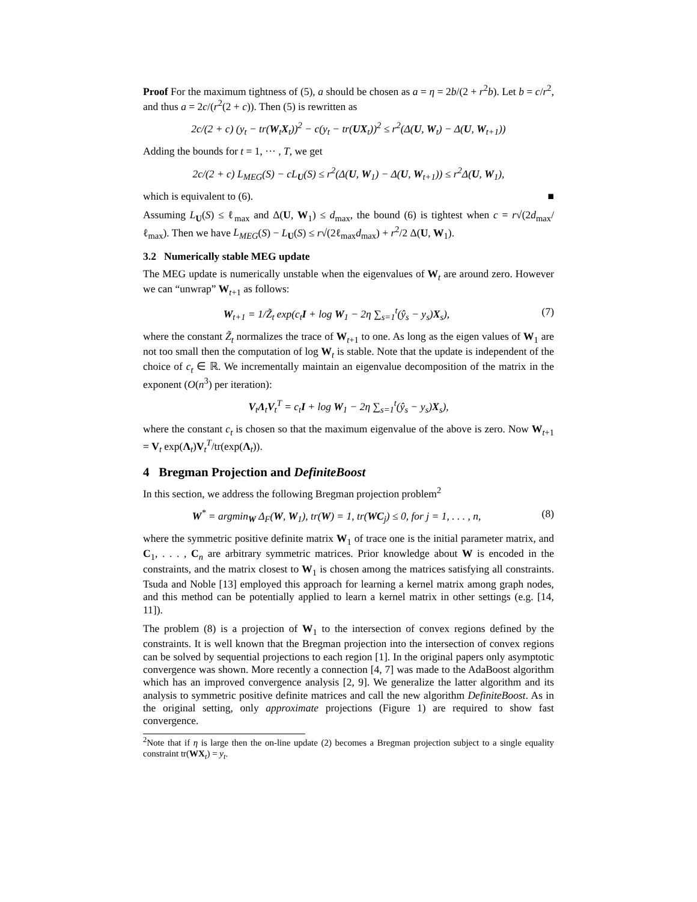Proof For the maximum tightness of (5), a should be chosen as a = η = 2b/(2 + r<sup>2</sup>b). Let b = c/r<sup>2</sup>, and thus a = 2c/(r<sup>2</sup>(2 + c)). Then (5) is rewritten as
2c/(2 + c) (y<sub>t</sub> − tr(W<sub>t</sub>X<sub>t</sub>))<sup>2</sup> − c(y<sub>t</sub> − tr(UX<sub>t</sub>))<sup>2</sup> ≤ r<sup>2</sup>(Δ(U, W<sub>t</sub>) − Δ(U, W<sub>t+1</sub>))
Adding the bounds for t = 1, ··· , T, we get
2c/(2 + c) L<sub>MEG</sub>(S) − cL<sub>U</sub>(S) ≤ r<sup>2</sup>(Δ(U, W<sub>1</sub>) − Δ(U, W<sub>t+1</sub>)) ≤ r<sup>2</sup>Δ(U, W<sub>1</sub>),
which is equivalent to (6). ■
Assuming L<sub>U</sub>(S) ≤ ℓ<sub>max</sub> and Δ(U, W<sub>1</sub>) ≤ d<sub>max</sub>, the bound (6) is tightest when c = r√(2d<sub>max</sub>/ℓ<sub>max</sub>). Then we have L<sub>MEG</sub>(S) − L<sub>U</sub>(S) ≤ r√(2ℓ<sub>max</sub>d<sub>max</sub>) + r<sup>2</sup>/2 Δ(U, W<sub>1</sub>).
3.2 Numerically stable MEG update
The MEG update is numerically unstable when the eigenvalues of W<sub>t</sub> are around zero. However we can “unwrap” W<sub>t+1</sub> as follows:
W<sub>t+1</sub> = 1/Z̃<sub>t</sub> exp(c<sub>t</sub>I + log W<sub>1</sub> − 2η ∑<sub>s=1</sub><sup>t</sup>(ŷ<sub>s</sub> − y<sub>s</sub>)X<sub>s</sub>), (7)
where the constant Z̃<sub>t</sub> normalizes the trace of W<sub>t+1</sub> to one. As long as the eigen values of W<sub>1</sub> are not too small then the computation of log W<sub>t</sub> is stable. Note that the update is independent of the choice of c<sub>t</sub> ∈ ℝ. We incrementally maintain an eigenvalue decomposition of the matrix in the exponent (O(n<sup>3</sup>) per iteration):
V<sub>t</sub>Λ<sub>t</sub>V<sub>t</sub><sup>T</sup> = c<sub>t</sub>I + log W<sub>1</sub> − 2η ∑<sub>s=1</sub><sup>t</sup>(ŷ<sub>s</sub> − y<sub>s</sub>)X<sub>s</sub>),
where the constant c<sub>t</sub> is chosen so that the maximum eigenvalue of the above is zero. Now W<sub>t+1</sub> = V<sub>t</sub> exp(Λ<sub>t</sub>)V<sub>t</sub><sup>T</sup>/tr(exp(Λ<sub>t</sub>)).
4 Bregman Projection and DefiniteBoost
In this section, we address the following Bregman projection problem<sup>2</sup>
W<sup>*</sup> = argmin<sub>W</sub> Δ<sub>F</sub>(W, W<sub>1</sub>), tr(W) = 1, tr(WC<sub>j</sub>) ≤ 0, for j = 1, . . . , n, (8)
where the symmetric positive definite matrix W<sub>1</sub> of trace one is the initial parameter matrix, and C<sub>1</sub>, . . . , C<sub>n</sub> are arbitrary symmetric matrices. Prior knowledge about W is encoded in the constraints, and the matrix closest to W<sub>1</sub> is chosen among the matrices satisfying all constraints. Tsuda and Noble [13] employed this approach for learning a kernel matrix among graph nodes, and this method can be potentially applied to learn a kernel matrix in other settings (e.g. [14, 11]).
The problem (8) is a projection of W<sub>1</sub> to the intersection of convex regions defined by the constraints. It is well known that the Bregman projection into the intersection of convex regions can be solved by sequential projections to each region [1]. In the original papers only asymptotic convergence was shown. More recently a connection [4, 7] was made to the AdaBoost algorithm which has an improved convergence analysis [2, 9]. We generalize the latter algorithm and its analysis to symmetric positive definite matrices and call the new algorithm DefiniteBoost. As in the original setting, only approximate projections (Figure 1) are required to show fast convergence.
<sup>2</sup> Note that if η is large then the on-line update (2) becomes a Bregman projection subject to a single equality constraint tr(WX<sub>t</sub>) = y<sub>t</sub>.